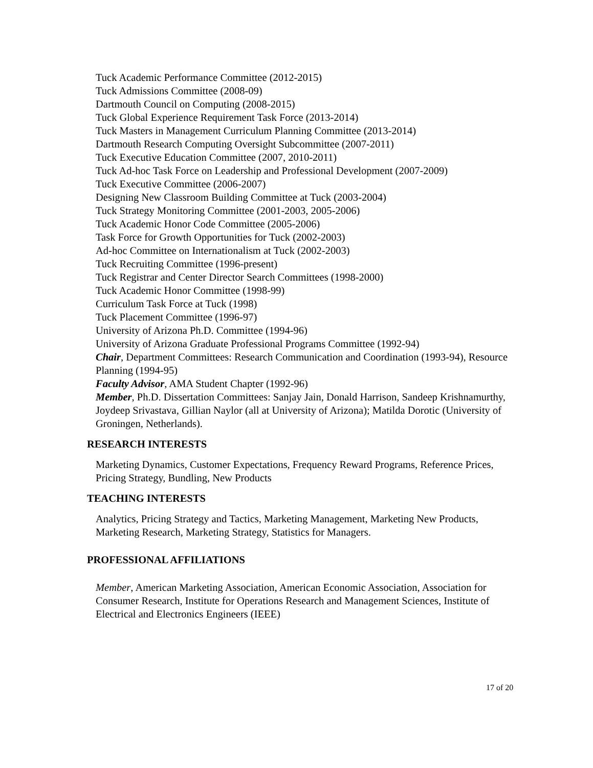Tuck Academic Performance Committee (2012-2015)
Tuck Admissions Committee (2008-09)
Dartmouth Council on Computing (2008-2015)
Tuck Global Experience Requirement Task Force (2013-2014)
Tuck Masters in Management Curriculum Planning Committee (2013-2014)
Dartmouth Research Computing Oversight Subcommittee (2007-2011)
Tuck Executive Education Committee (2007, 2010-2011)
Tuck Ad-hoc Task Force on Leadership and Professional Development (2007-2009)
Tuck Executive Committee (2006-2007)
Designing New Classroom Building Committee at Tuck (2003-2004)
Tuck Strategy Monitoring Committee (2001-2003, 2005-2006)
Tuck Academic Honor Code Committee (2005-2006)
Task Force for Growth Opportunities for Tuck (2002-2003)
Ad-hoc Committee on Internationalism at Tuck (2002-2003)
Tuck Recruiting Committee (1996-present)
Tuck Registrar and Center Director Search Committees (1998-2000)
Tuck Academic Honor Committee (1998-99)
Curriculum Task Force at Tuck (1998)
Tuck Placement Committee (1996-97)
University of Arizona Ph.D. Committee (1994-96)
University of Arizona Graduate Professional Programs Committee (1992-94)
Chair, Department Committees: Research Communication and Coordination (1993-94), Resource Planning (1994-95)
Faculty Advisor, AMA Student Chapter (1992-96)
Member, Ph.D. Dissertation Committees: Sanjay Jain, Donald Harrison, Sandeep Krishnamurthy, Joydeep Srivastava, Gillian Naylor (all at University of Arizona); Matilda Dorotic (University of Groningen, Netherlands).
RESEARCH INTERESTS
Marketing Dynamics, Customer Expectations, Frequency Reward Programs, Reference Prices, Pricing Strategy, Bundling, New Products
TEACHING INTERESTS
Analytics, Pricing Strategy and Tactics, Marketing Management, Marketing New Products, Marketing Research, Marketing Strategy, Statistics for Managers.
PROFESSIONAL AFFILIATIONS
Member, American Marketing Association, American Economic Association, Association for Consumer Research, Institute for Operations Research and Management Sciences, Institute of Electrical and Electronics Engineers (IEEE)
17 of 20